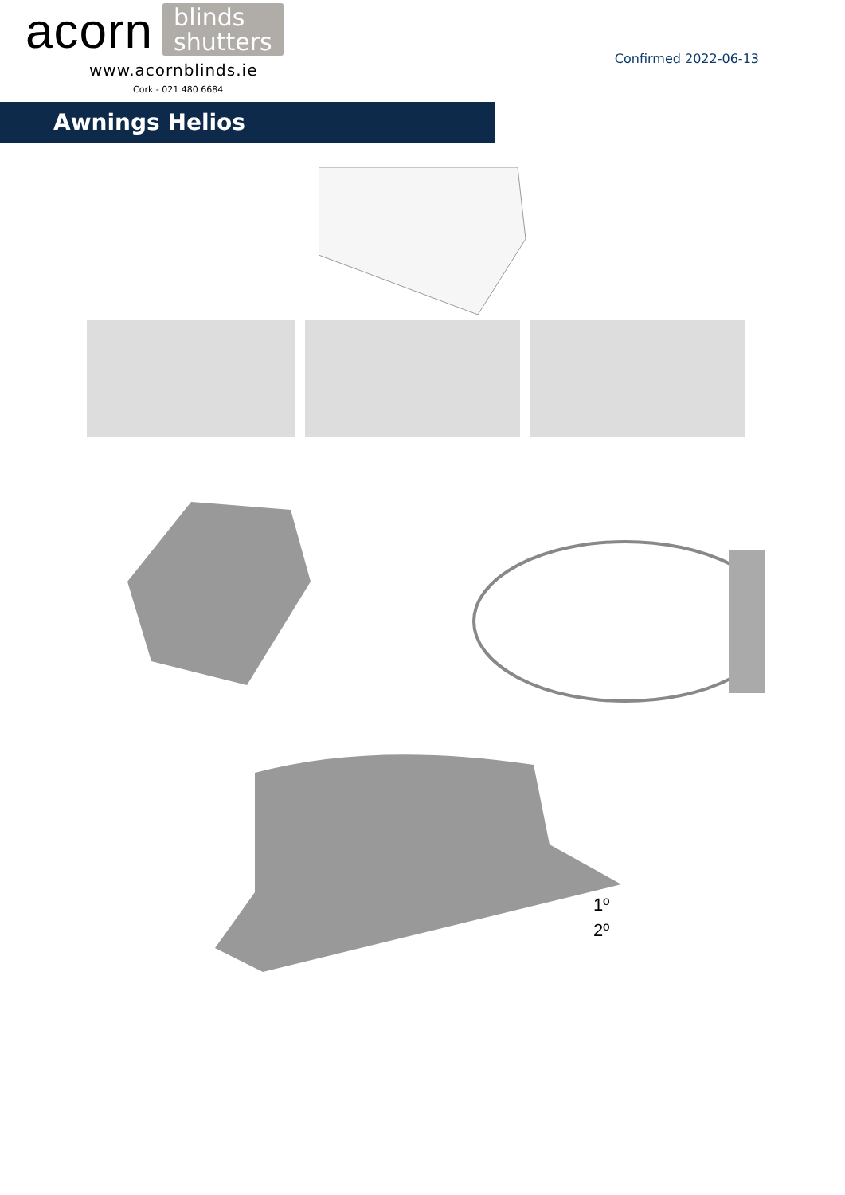acorn blinds
shutters
www.acornblinds.ie
Cork - 021 480 6684
Confirmed 2022-06-13
Awnings Helios
1º
2º